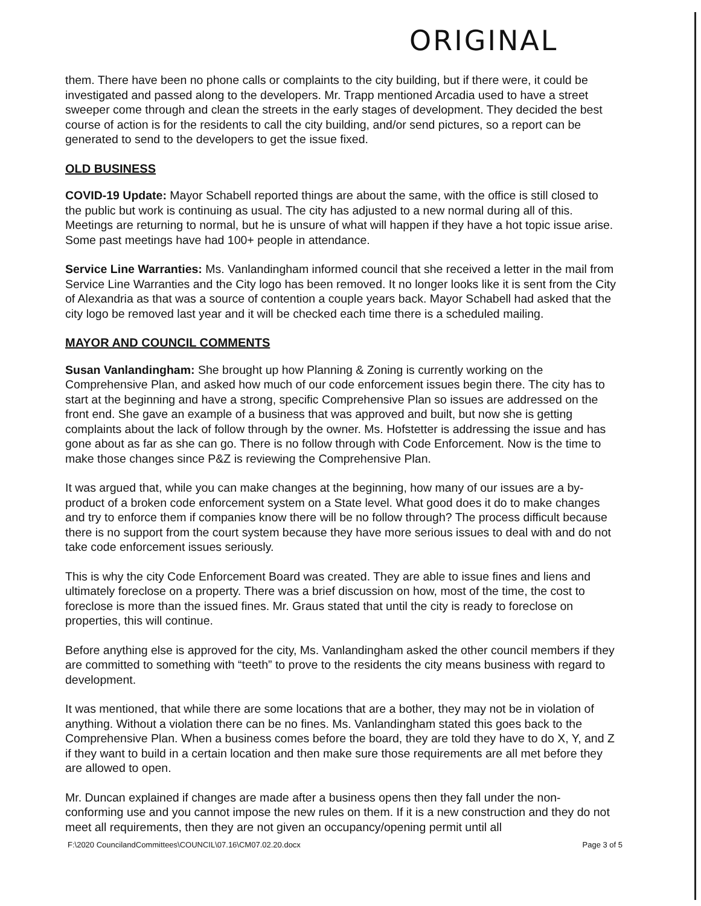ORIGINAL
them. There have been no phone calls or complaints to the city building, but if there were, it could be investigated and passed along to the developers. Mr. Trapp mentioned Arcadia used to have a street sweeper come through and clean the streets in the early stages of development. They decided the best course of action is for the residents to call the city building, and/or send pictures, so a report can be generated to send to the developers to get the issue fixed.
OLD BUSINESS
COVID-19 Update: Mayor Schabell reported things are about the same, with the office is still closed to the public but work is continuing as usual. The city has adjusted to a new normal during all of this. Meetings are returning to normal, but he is unsure of what will happen if they have a hot topic issue arise. Some past meetings have had 100+ people in attendance.
Service Line Warranties: Ms. Vanlandingham informed council that she received a letter in the mail from Service Line Warranties and the City logo has been removed. It no longer looks like it is sent from the City of Alexandria as that was a source of contention a couple years back. Mayor Schabell had asked that the city logo be removed last year and it will be checked each time there is a scheduled mailing.
MAYOR AND COUNCIL COMMENTS
Susan Vanlandingham: She brought up how Planning & Zoning is currently working on the Comprehensive Plan, and asked how much of our code enforcement issues begin there. The city has to start at the beginning and have a strong, specific Comprehensive Plan so issues are addressed on the front end. She gave an example of a business that was approved and built, but now she is getting complaints about the lack of follow through by the owner. Ms. Hofstetter is addressing the issue and has gone about as far as she can go. There is no follow through with Code Enforcement. Now is the time to make those changes since P&Z is reviewing the Comprehensive Plan.
It was argued that, while you can make changes at the beginning, how many of our issues are a by-product of a broken code enforcement system on a State level. What good does it do to make changes and try to enforce them if companies know there will be no follow through? The process difficult because there is no support from the court system because they have more serious issues to deal with and do not take code enforcement issues seriously.
This is why the city Code Enforcement Board was created. They are able to issue fines and liens and ultimately foreclose on a property. There was a brief discussion on how, most of the time, the cost to foreclose is more than the issued fines. Mr. Graus stated that until the city is ready to foreclose on properties, this will continue.
Before anything else is approved for the city, Ms. Vanlandingham asked the other council members if they are committed to something with “teeth” to prove to the residents the city means business with regard to development.
It was mentioned, that while there are some locations that are a bother, they may not be in violation of anything. Without a violation there can be no fines. Ms. Vanlandingham stated this goes back to the Comprehensive Plan. When a business comes before the board, they are told they have to do X, Y, and Z if they want to build in a certain location and then make sure those requirements are all met before they are allowed to open.
Mr. Duncan explained if changes are made after a business opens then they fall under the non-conforming use and you cannot impose the new rules on them. If it is a new construction and they do not meet all requirements, then they are not given an occupancy/opening permit until all
F:\2020 CouncilandCommittees\COUNCIL\07.16\CM07.02.20.docx Page 3 of 5